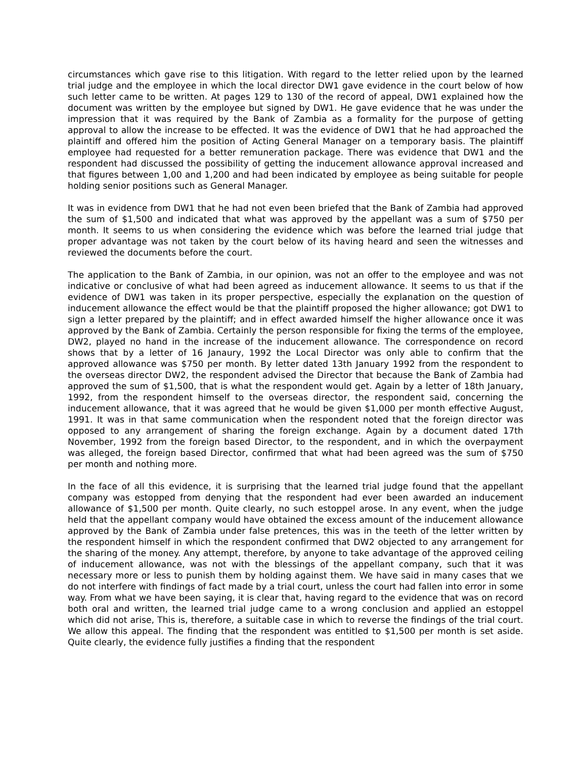circumstances which gave rise to this litigation. With regard to the letter relied upon by the learned trial judge and the employee in which the local director DW1 gave evidence in the court below of how such letter came to be written. At pages 129 to 130 of the record of appeal, DW1 explained how the document was written by the employee but signed by DW1. He gave evidence that he was under the impression that it was required by the Bank of Zambia as a formality for the purpose of getting approval to allow the increase to be effected. It was the evidence of DW1 that he had approached the plaintiff and offered him the position of Acting General Manager on a temporary basis. The plaintiff employee had requested for a better remuneration package. There was evidence that DW1 and the respondent had discussed the possibility of getting the inducement allowance approval increased and that figures between 1,00 and 1,200 and had been indicated by employee as being suitable for people holding senior positions such as General Manager.
It was in evidence from DW1 that he had not even been briefed that the Bank of Zambia had approved the sum of $1,500 and indicated that what was approved by the appellant was a sum of $750 per month. It seems to us when considering the evidence which was before the learned trial judge that proper advantage was not taken by the court below of its having heard and seen the witnesses and reviewed the documents before the court.
The application to the Bank of Zambia, in our opinion, was not an offer to the employee and was not indicative or conclusive of what had been agreed as inducement allowance. It seems to us that if the evidence of DW1 was taken in its proper perspective, especially the explanation on the question of inducement allowance the effect would be that the plaintiff proposed the higher allowance; got DW1 to sign a letter prepared by the plaintiff; and in effect awarded himself the higher allowance once it was approved by the Bank of Zambia. Certainly the person responsible for fixing the terms of the employee, DW2, played no hand in the increase of the inducement allowance. The correspondence on record shows that by a letter of 16 Janaury, 1992 the Local Director was only able to confirm that the approved allowance was $750 per month. By letter dated 13th January 1992 from the respondent to the overseas director DW2, the respondent advised the Director that because the Bank of Zambia had approved the sum of $1,500, that is what the respondent would get. Again by a letter of 18th January, 1992, from the respondent himself to the overseas director, the respondent said, concerning the inducement allowance, that it was agreed that he would be given $1,000 per month effective August, 1991. It was in that same communication when the respondent noted that the foreign director was opposed to any arrangement of sharing the foreign exchange. Again by a document dated 17th November, 1992 from the foreign based Director, to the respondent, and in which the overpayment was alleged, the foreign based Director, confirmed that what had been agreed was the sum of $750 per month and nothing more.
In the face of all this evidence, it is surprising that the learned trial judge found that the appellant company was estopped from denying that the respondent had ever been awarded an inducement allowance of $1,500 per month. Quite clearly, no such estoppel arose. In any event, when the judge held that the appellant company would have obtained the excess amount of the inducement allowance approved by the Bank of Zambia under false pretences, this was in the teeth of the letter written by the respondent himself in which the respondent confirmed that DW2 objected to any arrangement for the sharing of the money. Any attempt, therefore, by anyone to take advantage of the approved ceiling of inducement allowance, was not with the blessings of the appellant company, such that it was necessary more or less to punish them by holding against them. We have said in many cases that we do not interfere with findings of fact made by a trial court, unless the court had fallen into error in some way. From what we have been saying, it is clear that, having regard to the evidence that was on record both oral and written, the learned trial judge came to a wrong conclusion and applied an estoppel which did not arise, This is, therefore, a suitable case in which to reverse the findings of the trial court. We allow this appeal. The finding that the respondent was entitled to $1,500 per month is set aside. Quite clearly, the evidence fully justifies a finding that the respondent